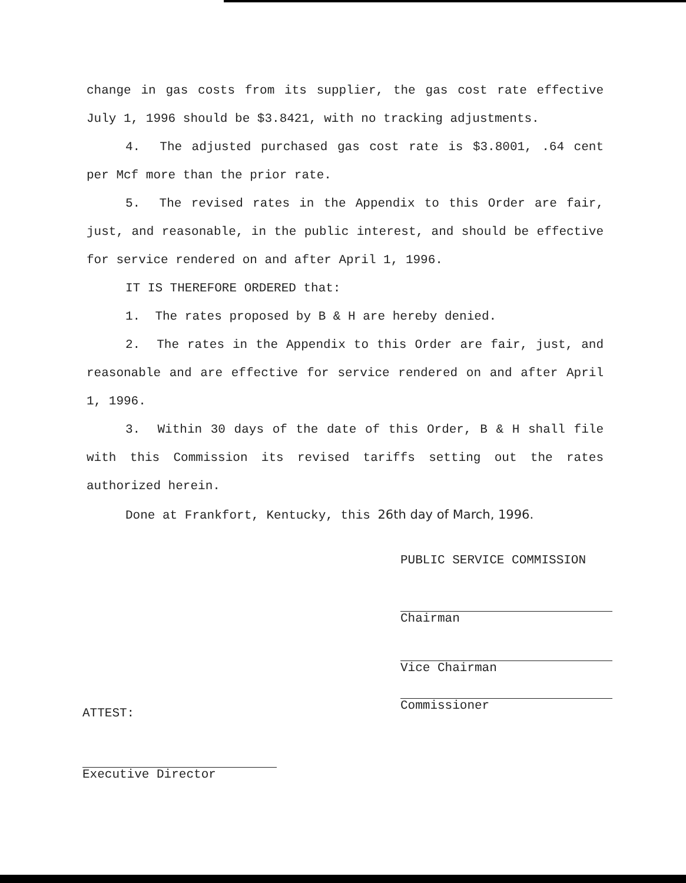change in gas costs from its supplier, the gas cost rate effective July 1, 1996 should be $3.8421, with no tracking adjustments.
4. The adjusted purchased gas cost rate is $3.8001, .64 cent per Mcf more than the prior rate.
5. The revised rates in the Appendix to this Order are fair, just, and reasonable, in the public interest, and should be effective for service rendered on and after April 1, 1996.
IT IS THEREFORE ORDERED that:
1. The rates proposed by B & H are hereby denied.
2. The rates in the Appendix to this Order are fair, just, and reasonable and are effective for service rendered on and after April 1, 1996.
3. Within 30 days of the date of this Order, B & H shall file with this Commission its revised tariffs setting out the rates authorized herein.
Done at Frankfort, Kentucky, this 26th day of March, 1996.
PUBLIC SERVICE COMMISSION
Chairman
Vice Chairman
Commissioner
ATTEST:
Executive Director